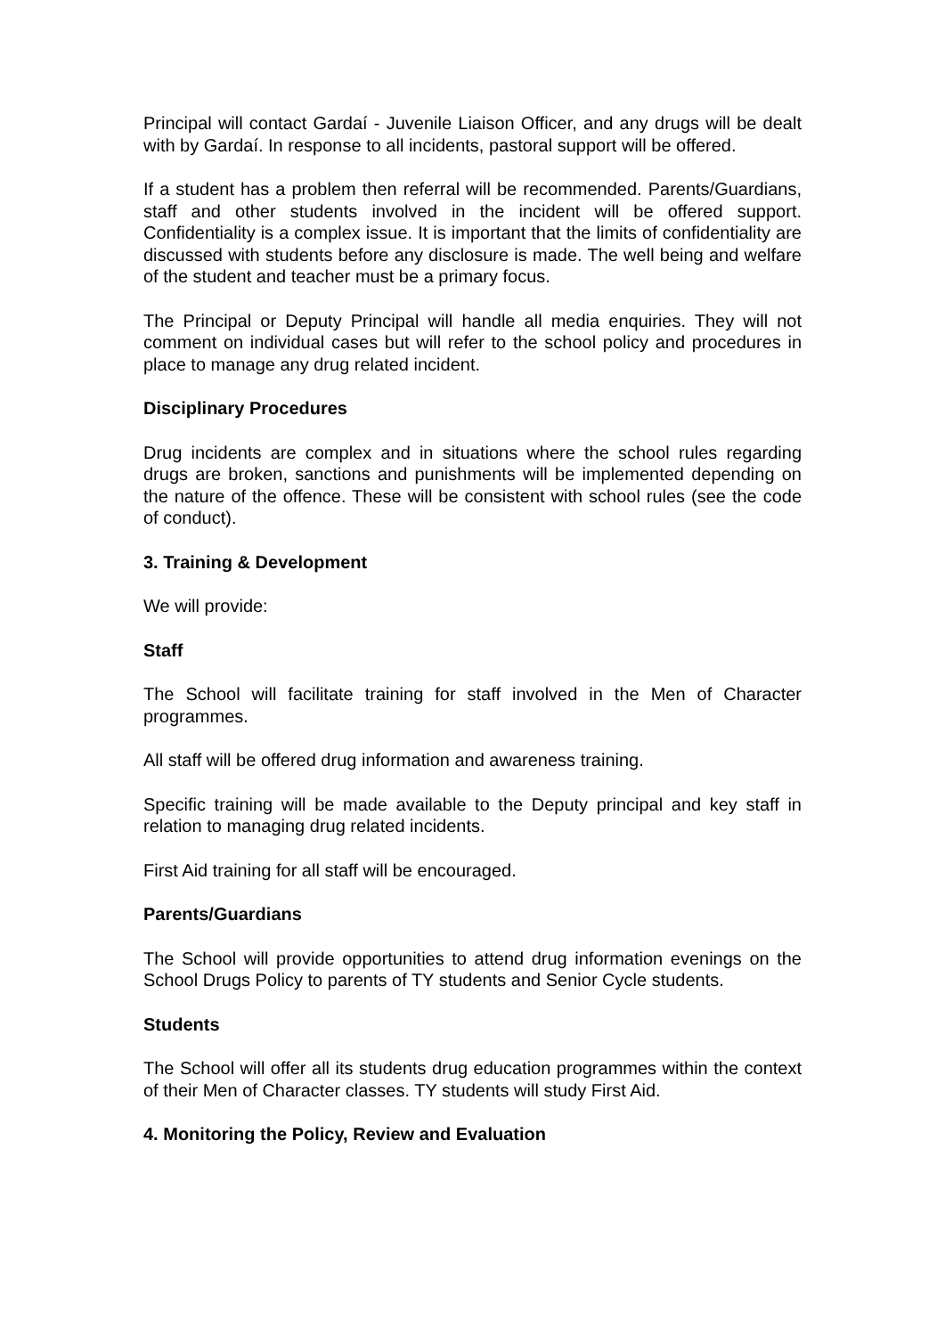Principal will contact Gardaí - Juvenile Liaison Officer, and any drugs will be dealt with by Gardaí. In response to all incidents, pastoral support will be offered.
If a student has a problem then referral will be recommended. Parents/Guardians, staff and other students involved in the incident will be offered support. Confidentiality is a complex issue. It is important that the limits of confidentiality are discussed with students before any disclosure is made. The well being and welfare of the student and teacher must be a primary focus.
The Principal or Deputy Principal will handle all media enquiries. They will not comment on individual cases but will refer to the school policy and procedures in place to manage any drug related incident.
Disciplinary Procedures
Drug incidents are complex and in situations where the school rules regarding drugs are broken, sanctions and punishments will be implemented depending on the nature of the offence. These will be consistent with school rules (see the code of conduct).
3. Training & Development
We will provide:
Staff
The School will facilitate training for staff involved in the Men of Character programmes.
All staff will be offered drug information and awareness training.
Specific training will be made available to the Deputy principal and key staff in relation to managing drug related incidents.
First Aid training for all staff will be encouraged.
Parents/Guardians
The School will provide opportunities to attend drug information evenings on the School Drugs Policy to parents of TY students and Senior Cycle students.
Students
The School will offer all its students drug education programmes within the context of their Men of Character classes. TY students will study First Aid.
4. Monitoring the Policy, Review and Evaluation